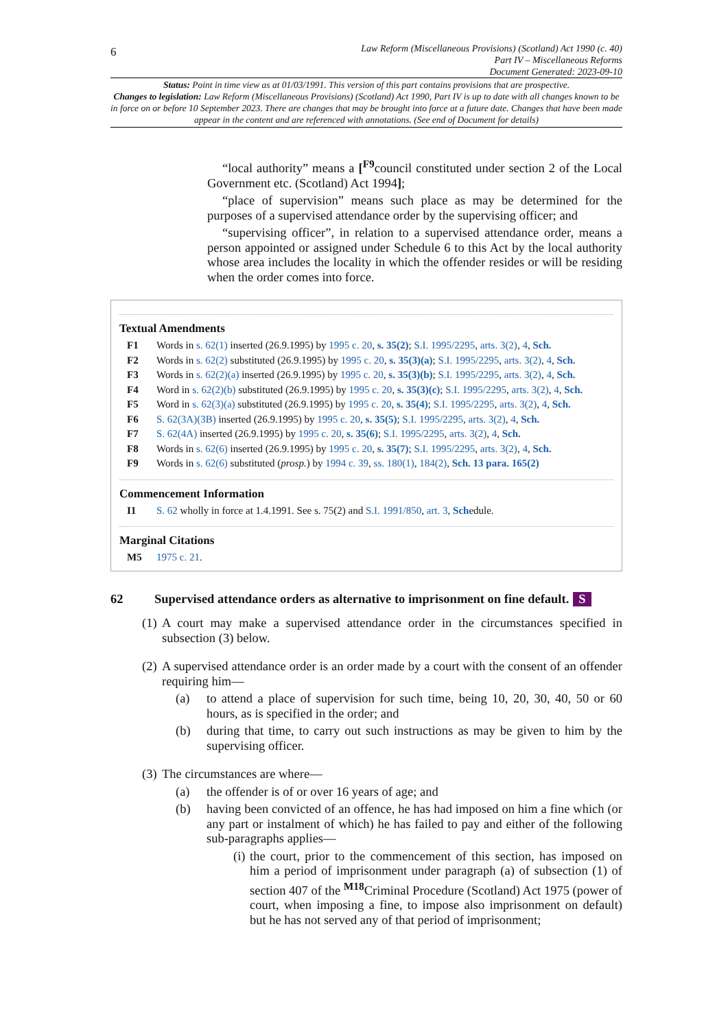6
Law Reform (Miscellaneous Provisions) (Scotland) Act 1990 (c. 40)
Part IV – Miscellaneous Reforms
Document Generated: 2023-09-10
Status: Point in time view as at 01/03/1991. This version of this part contains provisions that are prospective.
Changes to legislation: Law Reform (Miscellaneous Provisions) (Scotland) Act 1990, Part IV is up to date with all changes known to be in force on or before 10 September 2023. There are changes that may be brought into force at a future date. Changes that have been made appear in the content and are referenced with annotations. (See end of Document for details)
“local authority” means a [<sup>F9</sup>council constituted under section 2 of the Local Government etc. (Scotland) Act 1994];
“place of supervision” means such place as may be determined for the purposes of a supervised attendance order by the supervising officer; and
“supervising officer”, in relation to a supervised attendance order, means a person appointed or assigned under Schedule 6 to this Act by the local authority whose area includes the locality in which the offender resides or will be residing when the order comes into force.
Textual Amendments
F1 Words in s. 62(1) inserted (26.9.1995) by 1995 c. 20, s. 35(2); S.I. 1995/2295, arts. 3(2), 4, Sch.
F2 Words in s. 62(2) substituted (26.9.1995) by 1995 c. 20, s. 35(3)(a); S.I. 1995/2295, arts. 3(2), 4, Sch.
F3 Words in s. 62(2)(a) inserted (26.9.1995) by 1995 c. 20, s. 35(3)(b); S.I. 1995/2295, arts. 3(2), 4, Sch.
F4 Word in s. 62(2)(b) substituted (26.9.1995) by 1995 c. 20, s. 35(3)(c); S.I. 1995/2295, arts. 3(2), 4, Sch.
F5 Word in s. 62(3)(a) substituted (26.9.1995) by 1995 c. 20, s. 35(4); S.I. 1995/2295, arts. 3(2), 4, Sch.
F6 S. 62(3A)(3B) inserted (26.9.1995) by 1995 c. 20, s. 35(5); S.I. 1995/2295, arts. 3(2), 4, Sch.
F7 S. 62(4A) inserted (26.9.1995) by 1995 c. 20, s. 35(6); S.I. 1995/2295, arts. 3(2), 4, Sch.
F8 Words in s. 62(6) inserted (26.9.1995) by 1995 c. 20, s. 35(7); S.I. 1995/2295, arts. 3(2), 4, Sch.
F9 Words in s. 62(6) substituted (prosp.) by 1994 c. 39, ss. 180(1), 184(2), Sch. 13 para. 165(2)
Commencement Information
I1 S. 62 wholly in force at 1.4.1991. See s. 75(2) and S.I. 1991/850, art. 3, Schedule.
Marginal Citations
M5 1975 c. 21.
62 Supervised attendance orders as alternative to imprisonment on fine default. S
(1) A court may make a supervised attendance order in the circumstances specified in subsection (3) below.
(2) A supervised attendance order is an order made by a court with the consent of an offender requiring him—
(a) to attend a place of supervision for such time, being 10, 20, 30, 40, 50 or 60 hours, as is specified in the order; and
(b) during that time, to carry out such instructions as may be given to him by the supervising officer.
(3) The circumstances are where—
(a) the offender is of or over 16 years of age; and
(b) having been convicted of an offence, he has had imposed on him a fine which (or any part or instalment of which) he has failed to pay and either of the following sub-paragraphs applies—
(i) the court, prior to the commencement of this section, has imposed on him a period of imprisonment under paragraph (a) of subsection (1) of section 407 of the <sup>M18</sup>Criminal Procedure (Scotland) Act 1975 (power of court, when imposing a fine, to impose also imprisonment on default) but he has not served any of that period of imprisonment;